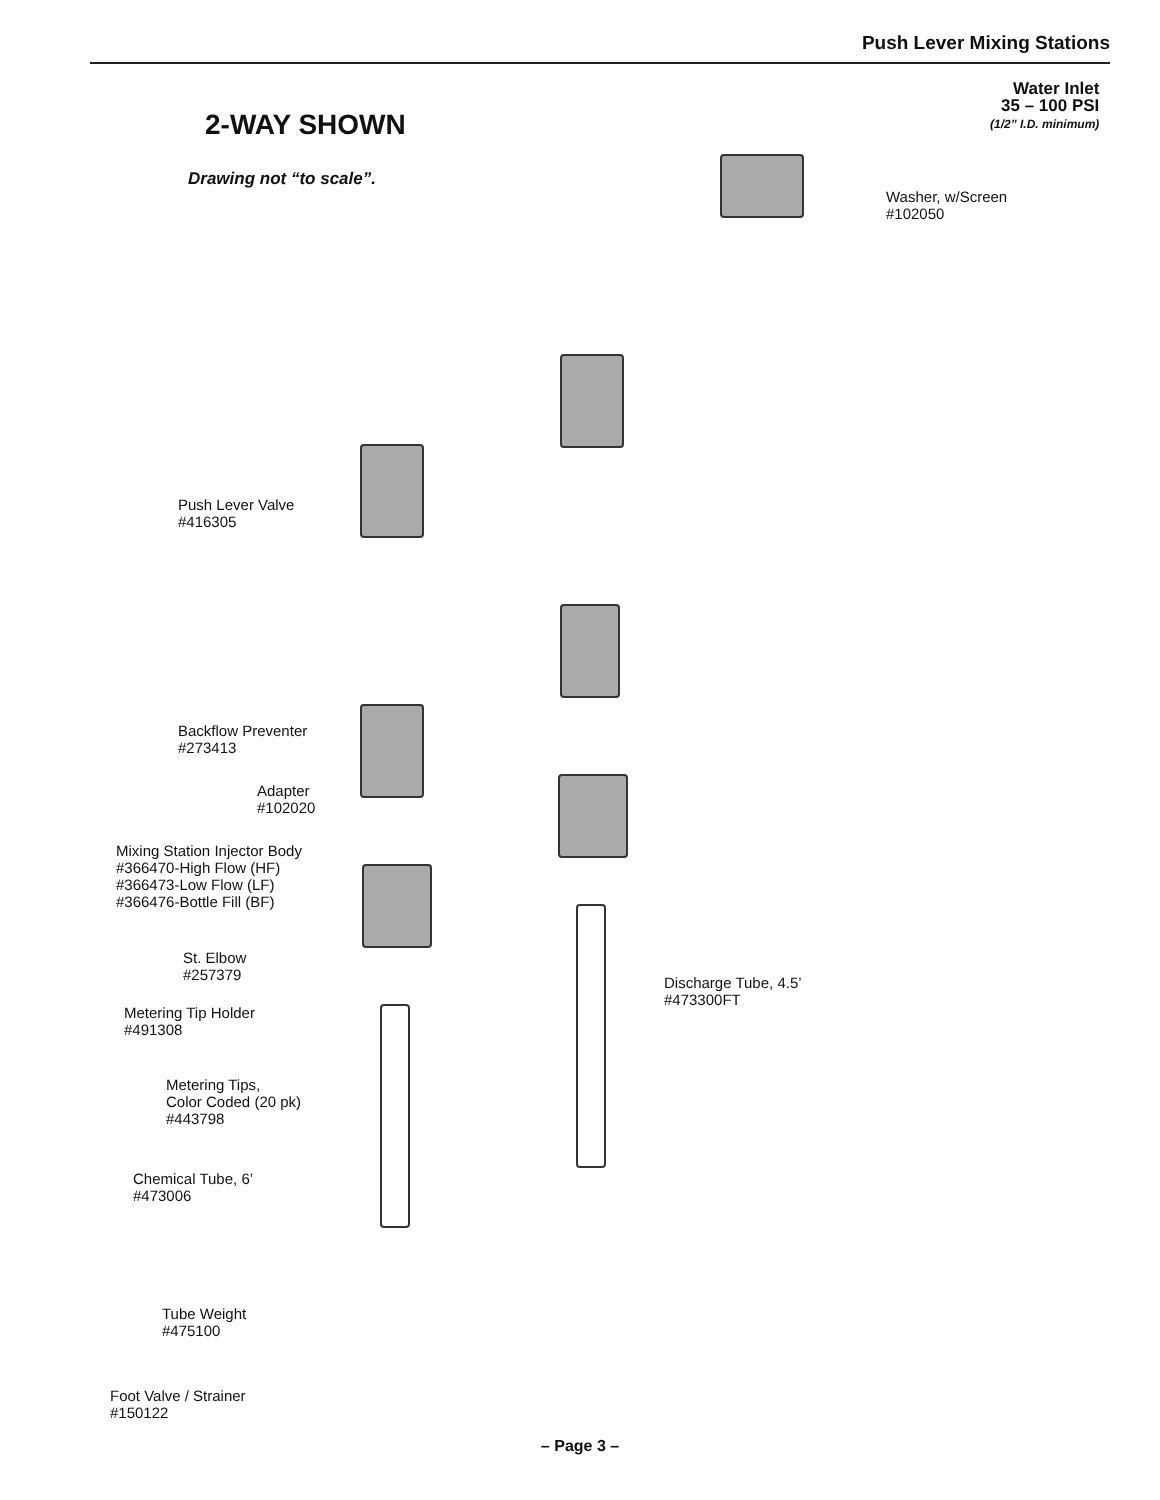Push Lever Mixing Stations
2-WAY SHOWN
Drawing not “to scale”.
Water Inlet
35 – 100 PSI
(1/2” I.D. minimum)
Washer, w/Screen
#102050
Push Lever Valve
#416305
Backflow Preventer
#273413
Adapter
#102020
Mixing Station Injector Body
#366470-High Flow (HF)
#366473-Low Flow (LF)
#366476-Bottle Fill (BF)
St. Elbow
#257379
Discharge Tube, 4.5’
#473300FT
Metering Tip Holder
#491308
Metering Tips,
Color Coded (20 pk)
#443798
Chemical Tube, 6’
#473006
Tube Weight
#475100
Foot Valve / Strainer
#150122
– Page 3 –